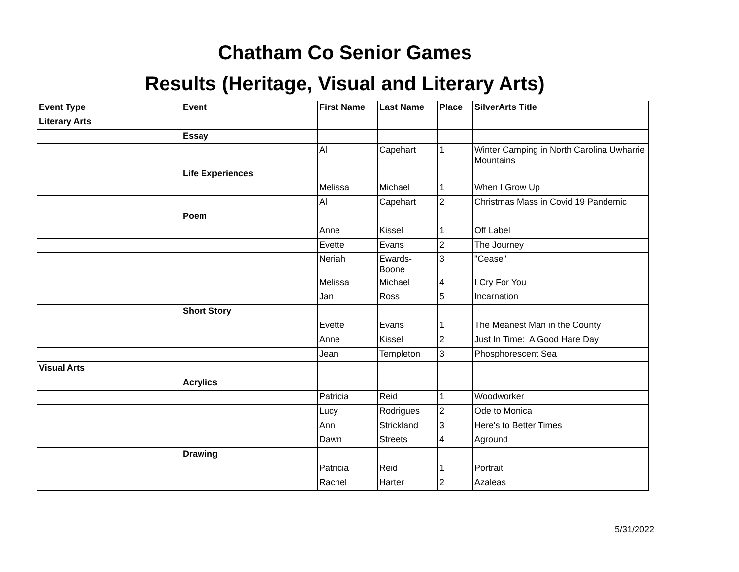Chatham Co Senior Games
Results (Heritage, Visual and Literary Arts)
| Event Type | Event | First Name | Last Name | Place | SilverArts Title |
| --- | --- | --- | --- | --- | --- |
| Literary Arts | | | | | |
| | Essay | | | | |
| | | Al | Capehart | 1 | Winter Camping in North Carolina Uwharrie Mountains |
| | Life Experiences | | | | |
| | | Melissa | Michael | 1 | When I Grow Up |
| | | Al | Capehart | 2 | Christmas Mass in Covid 19 Pandemic |
| | Poem | | | | |
| | | Anne | Kissel | 1 | Off Label |
| | | Evette | Evans | 2 | The Journey |
| | | Neriah | Ewards- Boone | 3 | "Cease" |
| | | Melissa | Michael | 4 | I Cry For You |
| | | Jan | Ross | 5 | Incarnation |
| | Short Story | | | | |
| | | Evette | Evans | 1 | The Meanest Man in the County |
| | | Anne | Kissel | 2 | Just In Time: A Good Hare Day |
| | | Jean | Templeton | 3 | Phosphorescent Sea |
| Visual Arts | | | | | |
| | Acrylics | | | | |
| | | Patricia | Reid | 1 | Woodworker |
| | | Lucy | Rodrigues | 2 | Ode to Monica |
| | | Ann | Strickland | 3 | Here's to Better Times |
| | | Dawn | Streets | 4 | Aground |
| | Drawing | | | | |
| | | Patricia | Reid | 1 | Portrait |
| | | Rachel | Harter | 2 | Azaleas |
5/31/2022